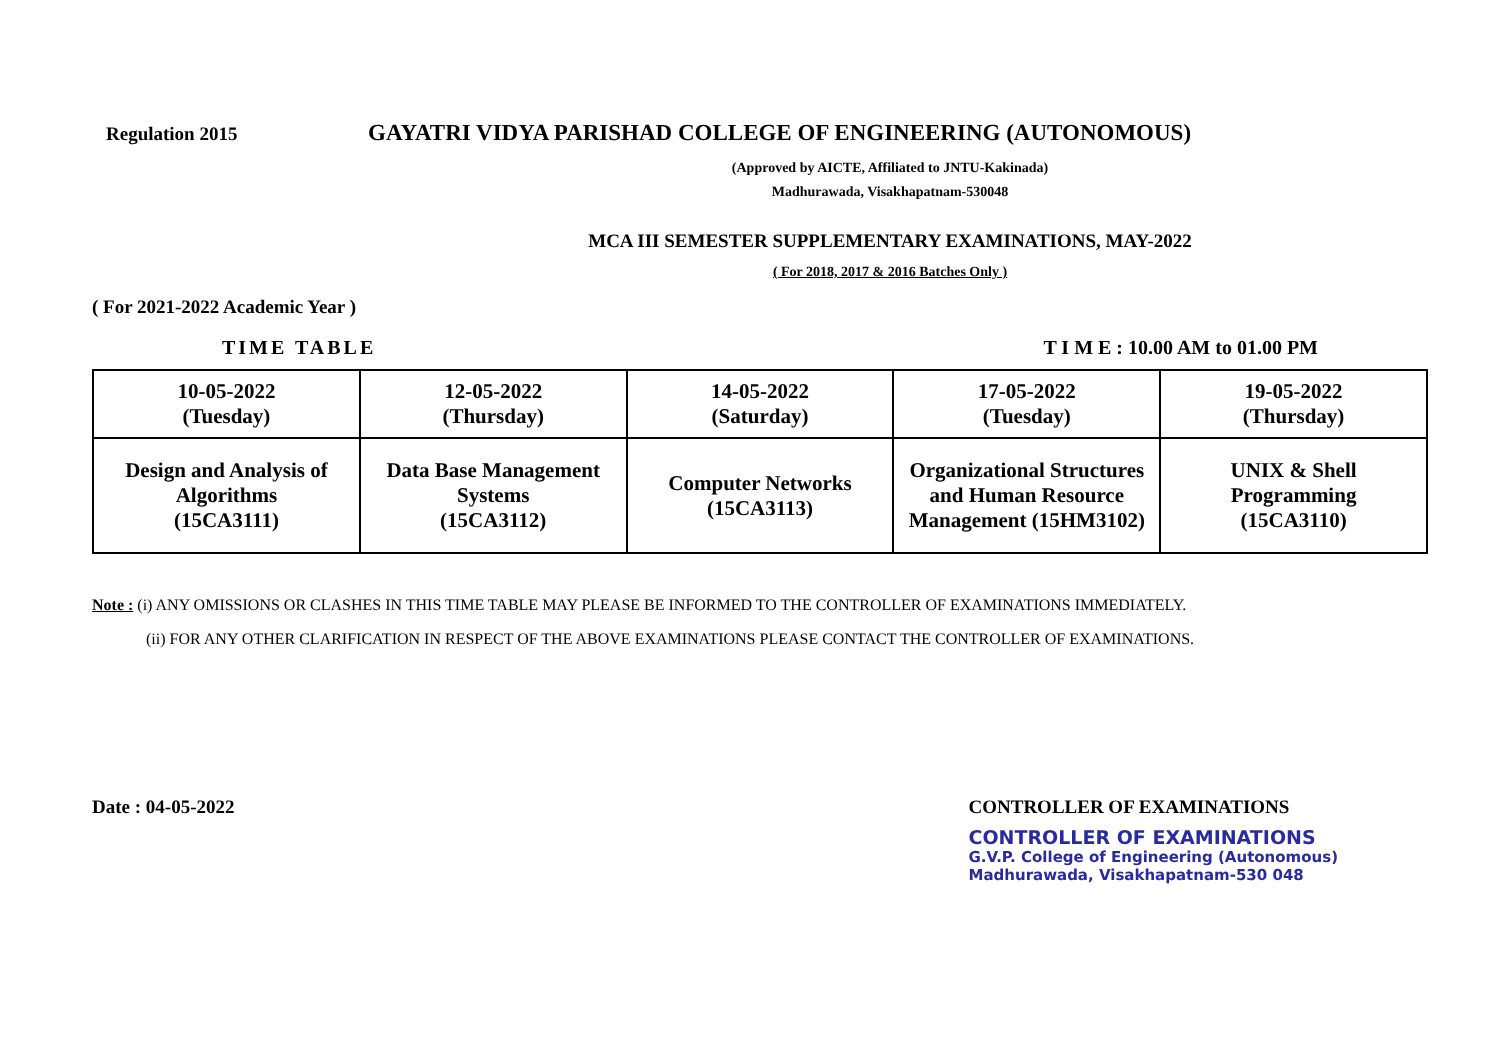Regulation 2015
GAYATRI VIDYA PARISHAD COLLEGE OF ENGINEERING (AUTONOMOUS)
(Approved by AICTE, Affiliated to JNTU-Kakinada)
Madhurawada, Visakhapatnam-530048
MCA III SEMESTER SUPPLEMENTARY EXAMINATIONS, MAY-2022
( For 2018, 2017 & 2016 Batches Only )
( For 2021-2022 Academic Year )
TIME TABLE T I M E : 10.00 AM to 01.00 PM
| 10-05-2022 (Tuesday) | 12-05-2022 (Thursday) | 14-05-2022 (Saturday) | 17-05-2022 (Tuesday) | 19-05-2022 (Thursday) |
| Design and Analysis of Algorithms (15CA3111) | Data Base Management Systems (15CA3112) | Computer Networks (15CA3113) | Organizational Structures and Human Resource Management (15HM3102) | UNIX & Shell Programming (15CA3110) |
Note : (i) ANY OMISSIONS OR CLASHES IN THIS TIME TABLE MAY PLEASE BE INFORMED TO THE CONTROLLER OF EXAMINATIONS IMMEDIATELY.
(ii) FOR ANY OTHER CLARIFICATION IN RESPECT OF THE ABOVE EXAMINATIONS PLEASE CONTACT THE CONTROLLER OF EXAMINATIONS.
Date : 04-05-2022 CONTROLLER OF EXAMINATIONS
CONTROLLER OF EXAMINATIONS
G.V.P. College of Engineering (Autonomous)
Madhurawada, Visakhapatnam-530 048